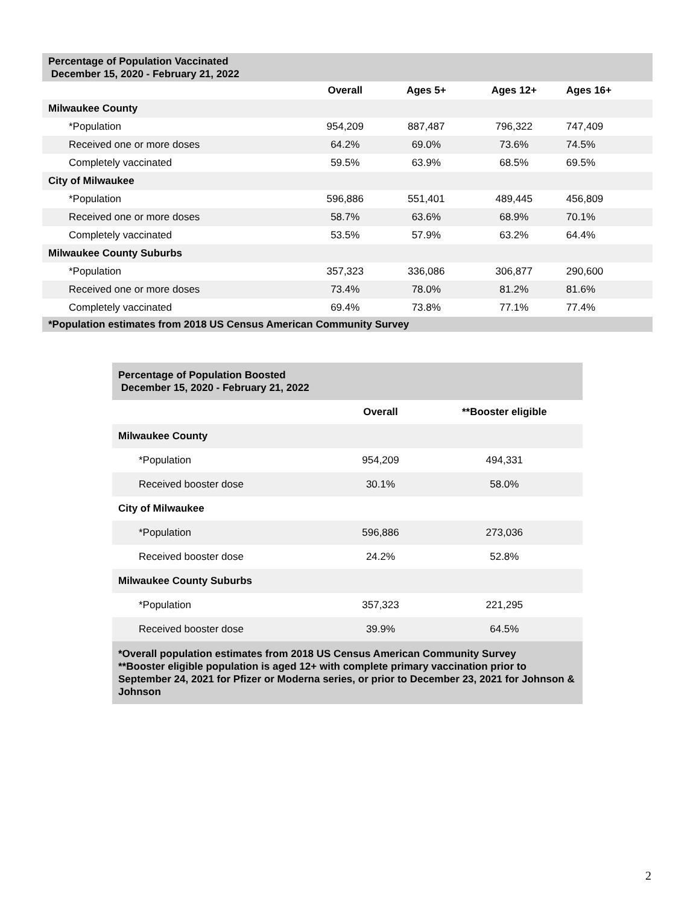| Percentage of Population Vaccinated December 15, 2020 - February 21, 2022 | | | | |
| | Overall | Ages 5+ | Ages 12+ | Ages 16+ |
| Milwaukee County | | | | |
| *Population | 954,209 | 887,487 | 796,322 | 747,409 |
| Received one or more doses | 64.2% | 69.0% | 73.6% | 74.5% |
| Completely vaccinated | 59.5% | 63.9% | 68.5% | 69.5% |
| City of Milwaukee | | | | |
| *Population | 596,886 | 551,401 | 489,445 | 456,809 |
| Received one or more doses | 58.7% | 63.6% | 68.9% | 70.1% |
| Completely vaccinated | 53.5% | 57.9% | 63.2% | 64.4% |
| Milwaukee County Suburbs | | | | |
| *Population | 357,323 | 336,086 | 306,877 | 290,600 |
| Received one or more doses | 73.4% | 78.0% | 81.2% | 81.6% |
| Completely vaccinated | 69.4% | 73.8% | 77.1% | 77.4% |
| *Population estimates from 2018 US Census American Community Survey | | | | |
| Percentage of Population Boosted December 15, 2020 - February 21, 2022 | | |
| | Overall | **Booster eligible |
| Milwaukee County | | |
| *Population | 954,209 | 494,331 |
| Received booster dose | 30.1% | 58.0% |
| City of Milwaukee | | |
| *Population | 596,886 | 273,036 |
| Received booster dose | 24.2% | 52.8% |
| Milwaukee County Suburbs | | |
| *Population | 357,323 | 221,295 |
| Received booster dose | 39.9% | 64.5% |
| *Overall population estimates from 2018 US Census American Community Survey **Booster eligible population is aged 12+ with complete primary vaccination prior to September 24, 2021 for Pfizer or Moderna series, or prior to December 23, 2021 for Johnson & Johnson | | |
2